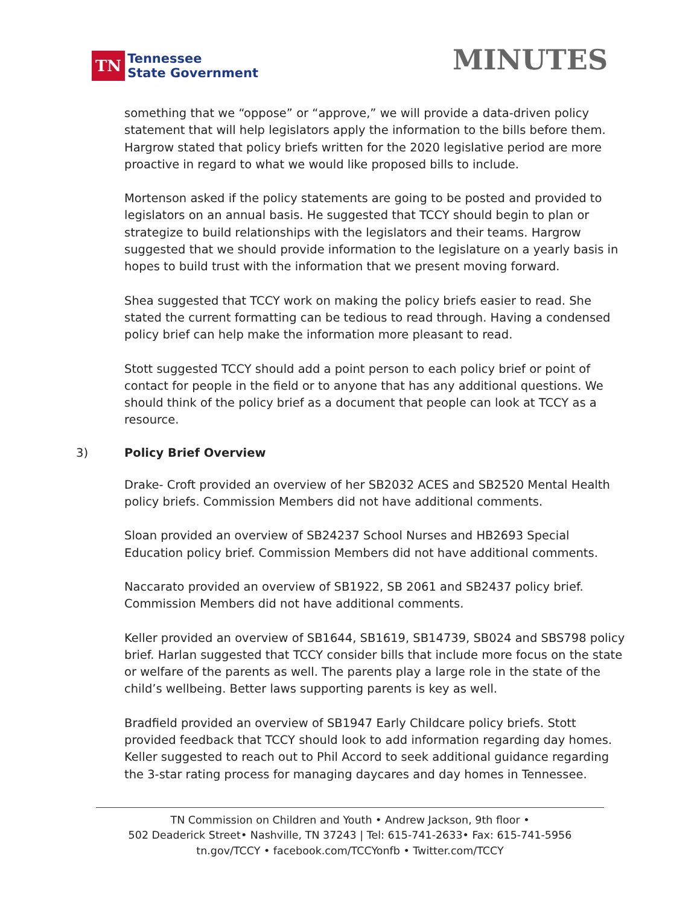TN
Tennessee
State Government
MINUTES
something that we “oppose” or “approve,” we will provide a data-driven policy statement that will help legislators apply the information to the bills before them. Hargrow stated that policy briefs written for the 2020 legislative period are more proactive in regard to what we would like proposed bills to include.
Mortenson asked if the policy statements are going to be posted and provided to legislators on an annual basis. He suggested that TCCY should begin to plan or strategize to build relationships with the legislators and their teams. Hargrow suggested that we should provide information to the legislature on a yearly basis in hopes to build trust with the information that we present moving forward.
Shea suggested that TCCY work on making the policy briefs easier to read. She stated the current formatting can be tedious to read through. Having a condensed policy brief can help make the information more pleasant to read.
Stott suggested TCCY should add a point person to each policy brief or point of contact for people in the field or to anyone that has any additional questions. We should think of the policy brief as a document that people can look at TCCY as a resource.
3) Policy Brief Overview
Drake- Croft provided an overview of her SB2032 ACES and SB2520 Mental Health policy briefs. Commission Members did not have additional comments.
Sloan provided an overview of SB24237 School Nurses and HB2693 Special Education policy brief. Commission Members did not have additional comments.
Naccarato provided an overview of SB1922, SB 2061 and SB2437 policy brief. Commission Members did not have additional comments.
Keller provided an overview of SB1644, SB1619, SB14739, SB024 and SBS798 policy brief. Harlan suggested that TCCY consider bills that include more focus on the state or welfare of the parents as well. The parents play a large role in the state of the child’s wellbeing. Better laws supporting parents is key as well.
Bradfield provided an overview of SB1947 Early Childcare policy briefs. Stott provided feedback that TCCY should look to add information regarding day homes. Keller suggested to reach out to Phil Accord to seek additional guidance regarding the 3-star rating process for managing daycares and day homes in Tennessee.
TN Commission on Children and Youth • Andrew Jackson, 9th floor •
502 Deaderick Street• Nashville, TN 37243 | Tel: 615-741-2633• Fax: 615-741-5956
tn.gov/TCCY • facebook.com/TCCYonfb • Twitter.com/TCCY